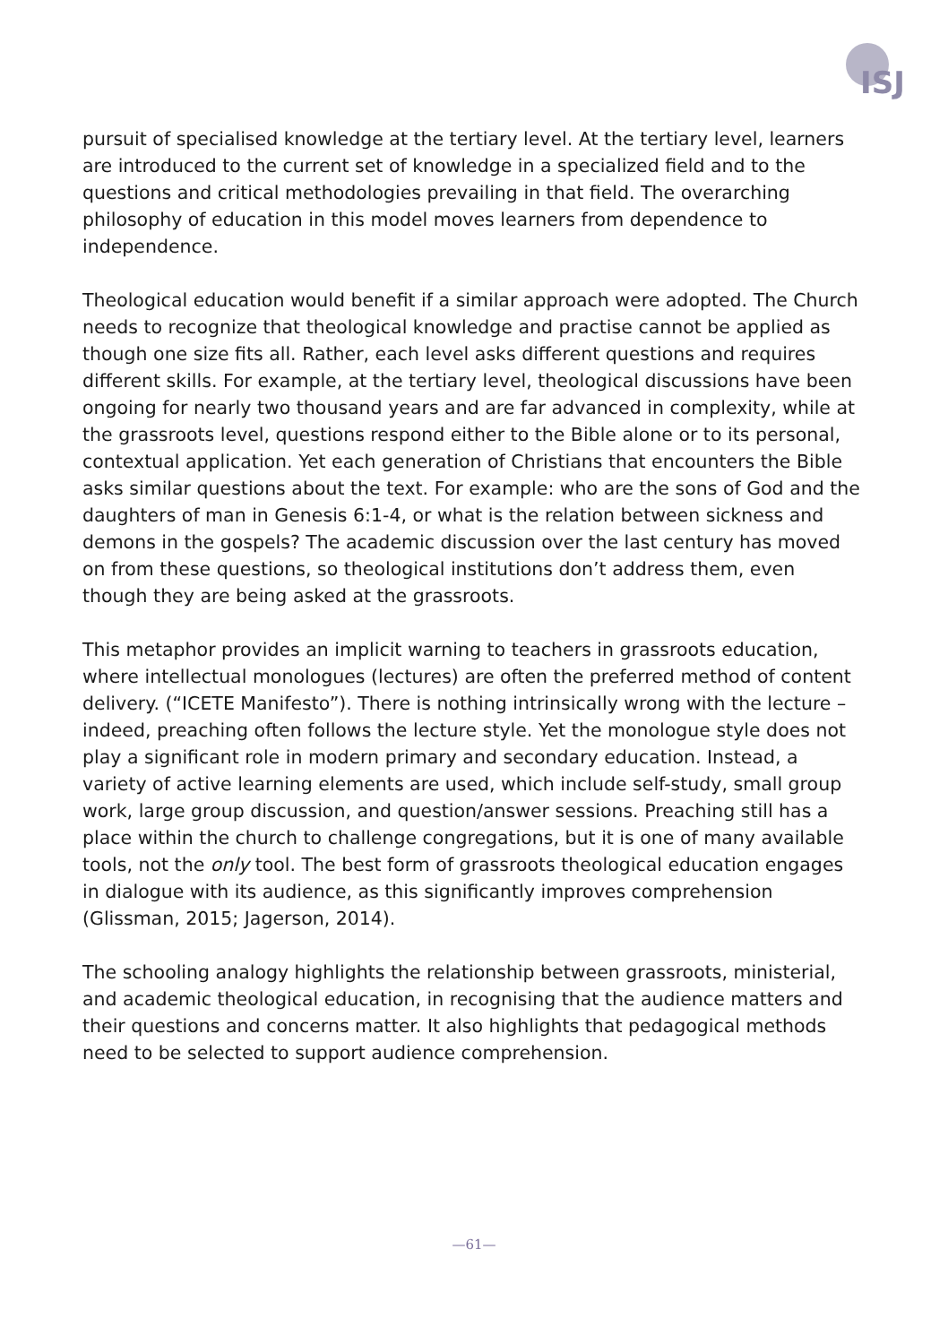ISJ
pursuit of specialised knowledge at the tertiary level. At the tertiary level, learners are introduced to the current set of knowledge in a specialized field and to the questions and critical methodologies prevailing in that field. The overarching philosophy of education in this model moves learners from dependence to independence.
Theological education would benefit if a similar approach were adopted. The Church needs to recognize that theological knowledge and practise cannot be applied as though one size fits all. Rather, each level asks different questions and requires different skills. For example, at the tertiary level, theological discussions have been ongoing for nearly two thousand years and are far advanced in complexity, while at the grassroots level, questions respond either to the Bible alone or to its personal, contextual application. Yet each generation of Christians that encounters the Bible asks similar questions about the text. For example: who are the sons of God and the daughters of man in Genesis 6:1-4, or what is the relation between sickness and demons in the gospels? The academic discussion over the last century has moved on from these questions, so theological institutions don’t address them, even though they are being asked at the grassroots.
This metaphor provides an implicit warning to teachers in grassroots education, where intellectual monologues (lectures) are often the preferred method of content delivery. (“ICETE Manifesto”). There is nothing intrinsically wrong with the lecture – indeed, preaching often follows the lecture style. Yet the monologue style does not play a significant role in modern primary and secondary education. Instead, a variety of active learning elements are used, which include self-study, small group work, large group discussion, and question/answer sessions. Preaching still has a place within the church to challenge congregations, but it is one of many available tools, not the only tool. The best form of grassroots theological education engages in dialogue with its audience, as this significantly improves comprehension (Glissman, 2015; Jagerson, 2014).
The schooling analogy highlights the relationship between grassroots, ministerial, and academic theological education, in recognising that the audience matters and their questions and concerns matter. It also highlights that pedagogical methods need to be selected to support audience comprehension.
—61—